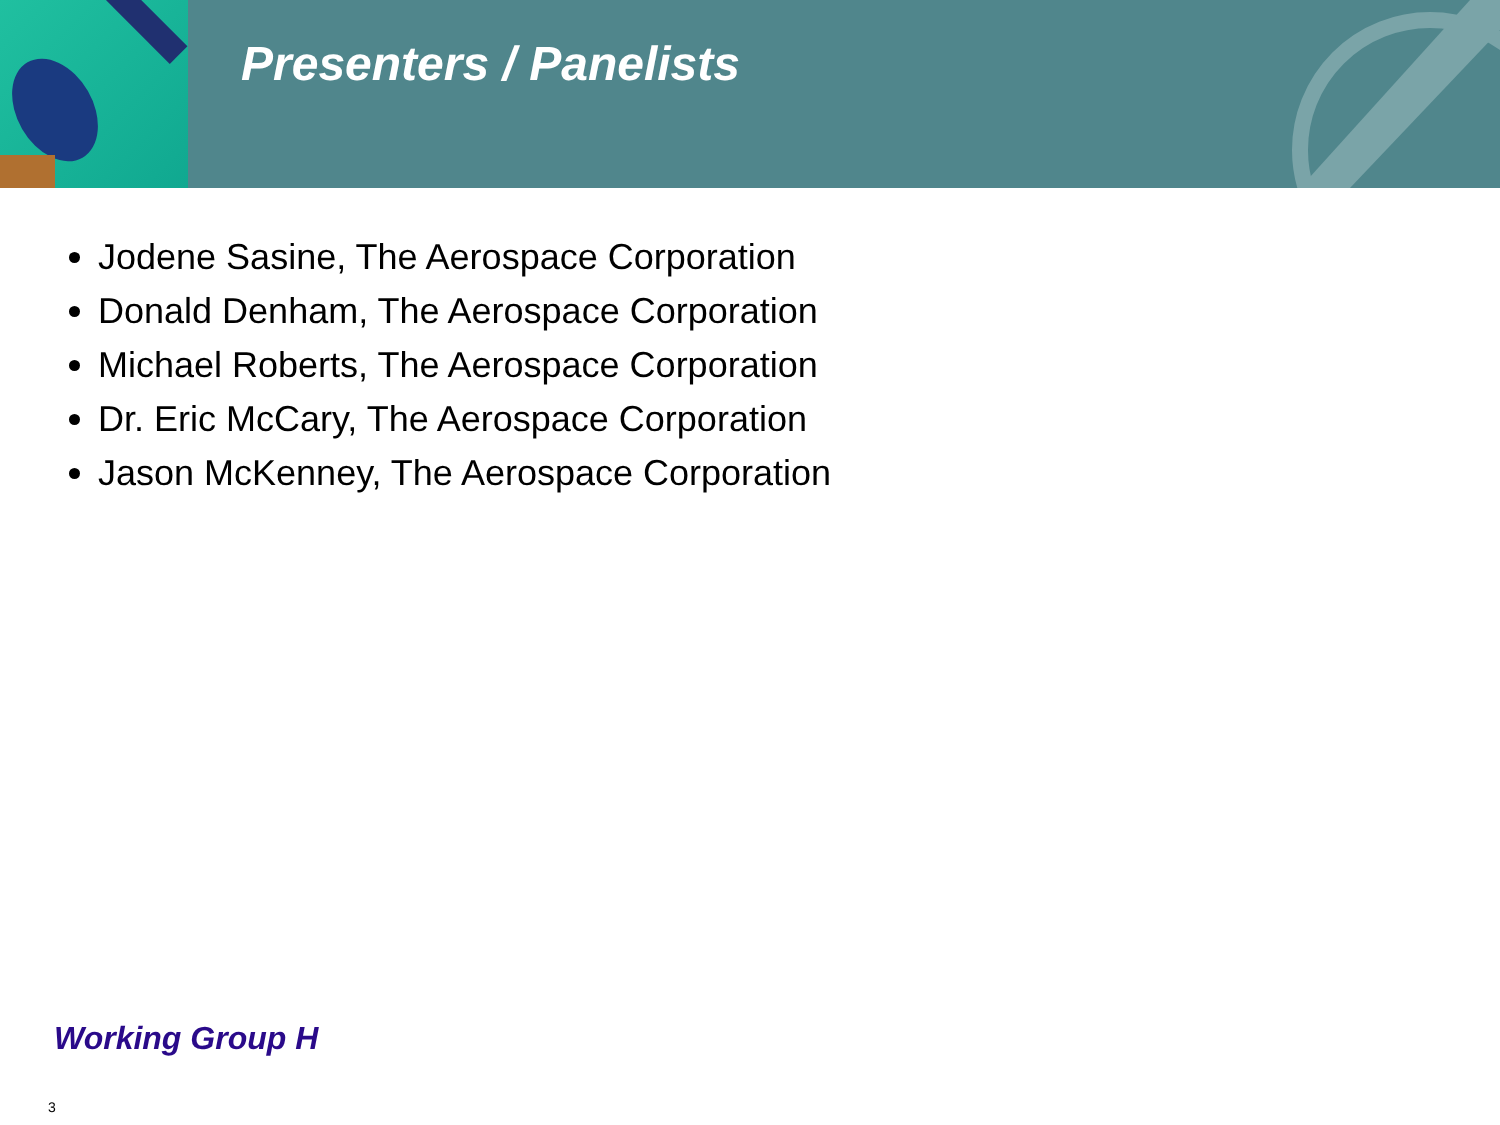Presenters / Panelists
Jodene Sasine, The Aerospace Corporation
Donald Denham, The Aerospace Corporation
Michael Roberts, The Aerospace Corporation
Dr. Eric McCary, The Aerospace Corporation
Jason McKenney, The Aerospace Corporation
Working Group H
3